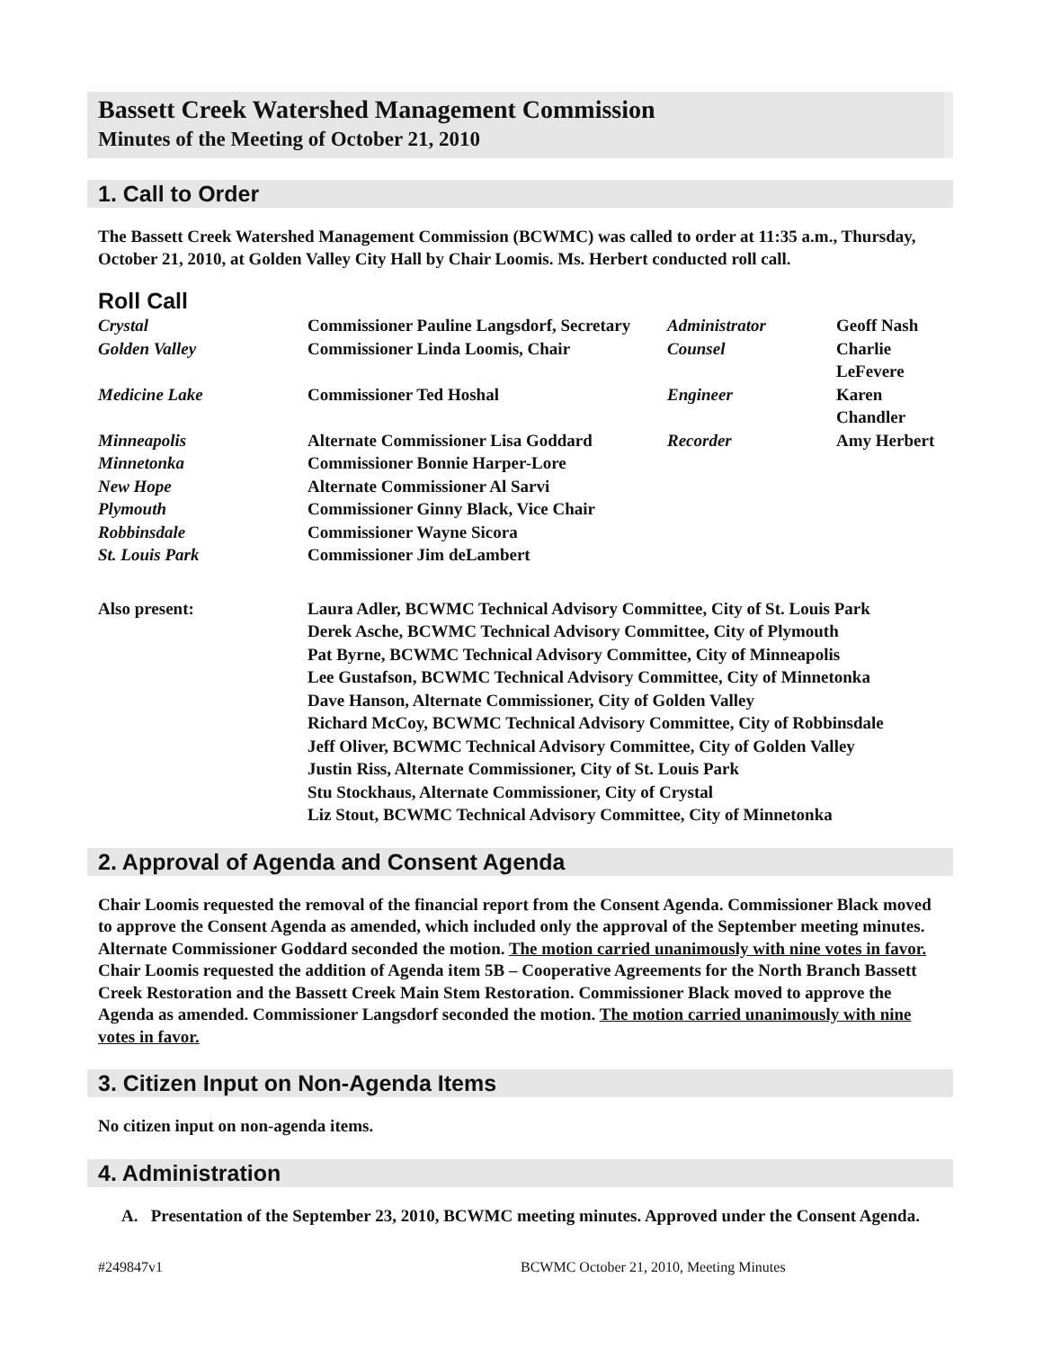Bassett Creek Watershed Management Commission
Minutes of the Meeting of October 21, 2010
1. Call to Order
The Bassett Creek Watershed Management Commission (BCWMC) was called to order at 11:35 a.m., Thursday, October 21, 2010, at Golden Valley City Hall by Chair Loomis. Ms. Herbert conducted roll call.
Roll Call
| Crystal | Commissioner Pauline Langsdorf, Secretary | Administrator | Geoff Nash |
| Golden Valley | Commissioner Linda Loomis, Chair | Counsel | Charlie LeFevere |
| Medicine Lake | Commissioner Ted Hoshal | Engineer | Karen Chandler |
| Minneapolis | Alternate Commissioner Lisa Goddard | Recorder | Amy Herbert |
| Minnetonka | Commissioner Bonnie Harper-Lore | | |
| New Hope | Alternate Commissioner Al Sarvi | | |
| Plymouth | Commissioner Ginny Black, Vice Chair | | |
| Robbinsdale | Commissioner Wayne Sicora | | |
| St. Louis Park | Commissioner Jim deLambert | | |
| Also present: | Laura Adler, BCWMC Technical Advisory Committee, City of St. Louis Park Derek Asche, BCWMC Technical Advisory Committee, City of Plymouth Pat Byrne, BCWMC Technical Advisory Committee, City of Minneapolis Lee Gustafson, BCWMC Technical Advisory Committee, City of Minnetonka Dave Hanson, Alternate Commissioner, City of Golden Valley Richard McCoy, BCWMC Technical Advisory Committee, City of Robbinsdale Jeff Oliver, BCWMC Technical Advisory Committee, City of Golden Valley Justin Riss, Alternate Commissioner, City of St. Louis Park Stu Stockhaus, Alternate Commissioner, City of Crystal Liz Stout, BCWMC Technical Advisory Committee, City of Minnetonka | | |
2. Approval of Agenda and Consent Agenda
Chair Loomis requested the removal of the financial report from the Consent Agenda. Commissioner Black moved to approve the Consent Agenda as amended, which included only the approval of the September meeting minutes. Alternate Commissioner Goddard seconded the motion. The motion carried unanimously with nine votes in favor. Chair Loomis requested the addition of Agenda item 5B – Cooperative Agreements for the North Branch Bassett Creek Restoration and the Bassett Creek Main Stem Restoration. Commissioner Black moved to approve the Agenda as amended. Commissioner Langsdorf seconded the motion. The motion carried unanimously with nine votes in favor.
3. Citizen Input on Non-Agenda Items
No citizen input on non-agenda items.
4. Administration
A. Presentation of the September 23, 2010, BCWMC meeting minutes. Approved under the Consent Agenda.
#249847v1 BCWMC October 21, 2010, Meeting Minutes